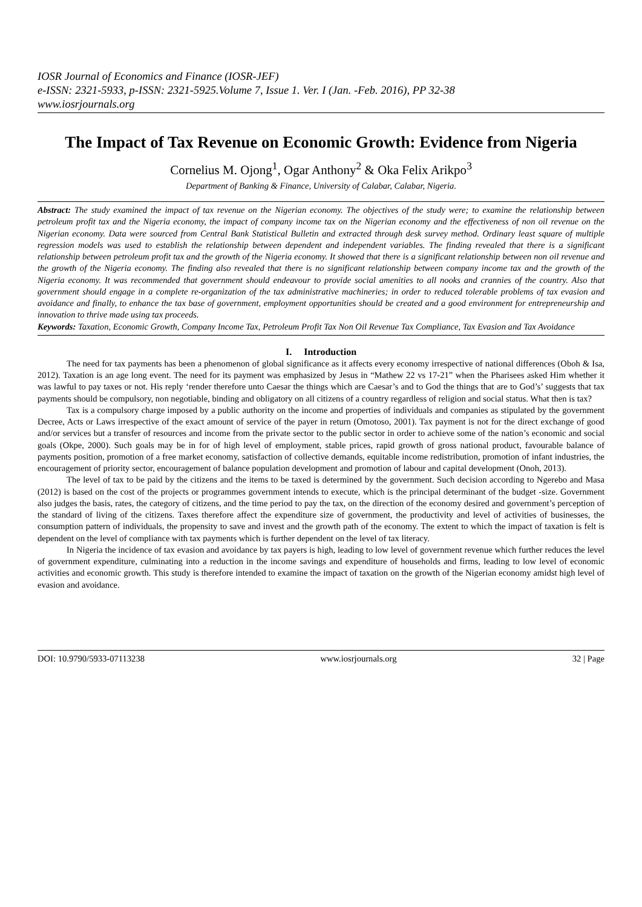IOSR Journal of Economics and Finance (IOSR-JEF)
e-ISSN: 2321-5933, p-ISSN: 2321-5925.Volume 7, Issue 1. Ver. I (Jan. -Feb. 2016), PP 32-38
www.iosrjournals.org
The Impact of Tax Revenue on Economic Growth: Evidence from Nigeria
Cornelius M. Ojong<sup>1</sup>, Ogar Anthony<sup>2</sup> & Oka Felix Arikpo<sup>3</sup>
Department of Banking & Finance, University of Calabar, Calabar, Nigeria.
Abstract: The study examined the impact of tax revenue on the Nigerian economy. The objectives of the study were; to examine the relationship between petroleum profit tax and the Nigeria economy, the impact of company income tax on the Nigerian economy and the effectiveness of non oil revenue on the Nigerian economy. Data were sourced from Central Bank Statistical Bulletin and extracted through desk survey method. Ordinary least square of multiple regression models was used to establish the relationship between dependent and independent variables. The finding revealed that there is a significant relationship between petroleum profit tax and the growth of the Nigeria economy. It showed that there is a significant relationship between non oil revenue and the growth of the Nigeria economy. The finding also revealed that there is no significant relationship between company income tax and the growth of the Nigeria economy. It was recommended that government should endeavour to provide social amenities to all nooks and crannies of the country. Also that government should engage in a complete re-organization of the tax administrative machineries; in order to reduced tolerable problems of tax evasion and avoidance and finally, to enhance the tax base of government, employment opportunities should be created and a good environment for entrepreneurship and innovation to thrive made using tax proceeds.
Keywords: Taxation, Economic Growth, Company Income Tax, Petroleum Profit Tax Non Oil Revenue Tax Compliance, Tax Evasion and Tax Avoidance
I. Introduction
The need for tax payments has been a phenomenon of global significance as it affects every economy irrespective of national differences (Oboh & Isa, 2012). Taxation is an age long event. The need for its payment was emphasized by Jesus in “Mathew 22 vs 17-21” when the Pharisees asked Him whether it was lawful to pay taxes or not. His reply ‘render therefore unto Caesar the things which are Caesar’s and to God the things that are to God’s’ suggests that tax payments should be compulsory, non negotiable, binding and obligatory on all citizens of a country regardless of religion and social status. What then is tax?
Tax is a compulsory charge imposed by a public authority on the income and properties of individuals and companies as stipulated by the government Decree, Acts or Laws irrespective of the exact amount of service of the payer in return (Omotoso, 2001). Tax payment is not for the direct exchange of good and/or services but a transfer of resources and income from the private sector to the public sector in order to achieve some of the nation’s economic and social goals (Okpe, 2000). Such goals may be in for of high level of employment, stable prices, rapid growth of gross national product, favourable balance of payments position, promotion of a free market economy, satisfaction of collective demands, equitable income redistribution, promotion of infant industries, the encouragement of priority sector, encouragement of balance population development and promotion of labour and capital development (Onoh, 2013).
The level of tax to be paid by the citizens and the items to be taxed is determined by the government. Such decision according to Ngerebo and Masa (2012) is based on the cost of the projects or programmes government intends to execute, which is the principal determinant of the budget -size. Government also judges the basis, rates, the category of citizens, and the time period to pay the tax, on the direction of the economy desired and government’s perception of the standard of living of the citizens. Taxes therefore affect the expenditure size of government, the productivity and level of activities of businesses, the consumption pattern of individuals, the propensity to save and invest and the growth path of the economy. The extent to which the impact of taxation is felt is dependent on the level of compliance with tax payments which is further dependent on the level of tax literacy.
In Nigeria the incidence of tax evasion and avoidance by tax payers is high, leading to low level of government revenue which further reduces the level of government expenditure, culminating into a reduction in the income savings and expenditure of households and firms, leading to low level of economic activities and economic growth. This study is therefore intended to examine the impact of taxation on the growth of the Nigerian economy amidst high level of evasion and avoidance.
DOI: 10.9790/5933-07113238 www.iosrjournals.org 32 | Page